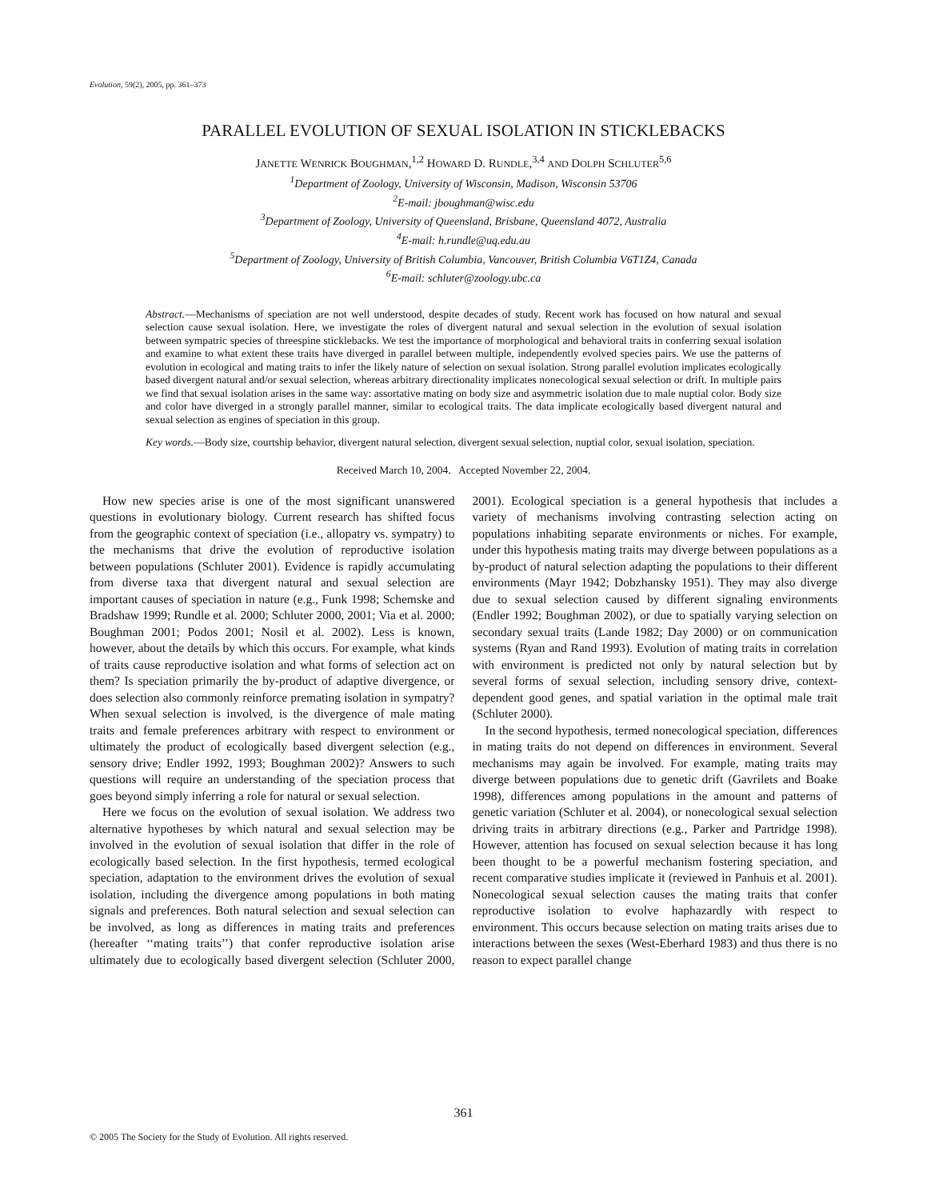Evolution, 59(2), 2005, pp. 361–373
PARALLEL EVOLUTION OF SEXUAL ISOLATION IN STICKLEBACKS
JANETTE WENRICK BOUGHMAN,<sup>1,2</sup> HOWARD D. RUNDLE,<sup>3,4</sup> AND DOLPH SCHLUTER<sup>5,6</sup>
<sup>1</sup> Department of Zoology, University of Wisconsin, Madison, Wisconsin 53706
<sup>2</sup> E-mail: jboughman@wisc.edu
<sup>3</sup> Department of Zoology, University of Queensland, Brisbane, Queensland 4072, Australia
<sup>4</sup> E-mail: h.rundle@uq.edu.au
<sup>5</sup> Department of Zoology, University of British Columbia, Vancouver, British Columbia V6T1Z4, Canada
<sup>6</sup> E-mail: schluter@zoology.ubc.ca
Abstract.—Mechanisms of speciation are not well understood, despite decades of study. Recent work has focused on how natural and sexual selection cause sexual isolation. Here, we investigate the roles of divergent natural and sexual selection in the evolution of sexual isolation between sympatric species of threespine sticklebacks. We test the importance of morphological and behavioral traits in conferring sexual isolation and examine to what extent these traits have diverged in parallel between multiple, independently evolved species pairs. We use the patterns of evolution in ecological and mating traits to infer the likely nature of selection on sexual isolation. Strong parallel evolution implicates ecologically based divergent natural and/or sexual selection, whereas arbitrary directionality implicates nonecological sexual selection or drift. In multiple pairs we find that sexual isolation arises in the same way: assortative mating on body size and asymmetric isolation due to male nuptial color. Body size and color have diverged in a strongly parallel manner, similar to ecological traits. The data implicate ecologically based divergent natural and sexual selection as engines of speciation in this group.
Key words.—Body size, courtship behavior, divergent natural selection, divergent sexual selection, nuptial color, sexual isolation, speciation.
Received March 10, 2004. Accepted November 22, 2004.
How new species arise is one of the most significant unanswered questions in evolutionary biology. Current research has shifted focus from the geographic context of speciation (i.e., allopatry vs. sympatry) to the mechanisms that drive the evolution of reproductive isolation between populations (Schluter 2001). Evidence is rapidly accumulating from diverse taxa that divergent natural and sexual selection are important causes of speciation in nature (e.g., Funk 1998; Schemske and Bradshaw 1999; Rundle et al. 2000; Schluter 2000, 2001; Via et al. 2000; Boughman 2001; Podos 2001; Nosil et al. 2002). Less is known, however, about the details by which this occurs. For example, what kinds of traits cause reproductive isolation and what forms of selection act on them? Is speciation primarily the by-product of adaptive divergence, or does selection also commonly reinforce premating isolation in sympatry? When sexual selection is involved, is the divergence of male mating traits and female preferences arbitrary with respect to environment or ultimately the product of ecologically based divergent selection (e.g., sensory drive; Endler 1992, 1993; Boughman 2002)? Answers to such questions will require an understanding of the speciation process that goes beyond simply inferring a role for natural or sexual selection.
Here we focus on the evolution of sexual isolation. We address two alternative hypotheses by which natural and sexual selection may be involved in the evolution of sexual isolation that differ in the role of ecologically based selection. In the first hypothesis, termed ecological speciation, adaptation to the environment drives the evolution of sexual isolation, including the divergence among populations in both mating signals and preferences. Both natural selection and sexual selection can be involved, as long as differences in mating traits and preferences (hereafter ‘‘mating traits’’) that confer reproductive isolation arise ultimately due to ecologically based divergent selection (Schluter 2000, 2001). Ecological speciation is a general hypothesis that includes a variety of mechanisms involving contrasting selection acting on populations inhabiting separate environments or niches. For example, under this hypothesis mating traits may diverge between populations as a by-product of natural selection adapting the populations to their different environments (Mayr 1942; Dobzhansky 1951). They may also diverge due to sexual selection caused by different signaling environments (Endler 1992; Boughman 2002), or due to spatially varying selection on secondary sexual traits (Lande 1982; Day 2000) or on communication systems (Ryan and Rand 1993). Evolution of mating traits in correlation with environment is predicted not only by natural selection but by several forms of sexual selection, including sensory drive, context-dependent good genes, and spatial variation in the optimal male trait (Schluter 2000).
In the second hypothesis, termed nonecological speciation, differences in mating traits do not depend on differences in environment. Several mechanisms may again be involved. For example, mating traits may diverge between populations due to genetic drift (Gavrilets and Boake 1998), differences among populations in the amount and patterns of genetic variation (Schluter et al. 2004), or nonecological sexual selection driving traits in arbitrary directions (e.g., Parker and Partridge 1998). However, attention has focused on sexual selection because it has long been thought to be a powerful mechanism fostering speciation, and recent comparative studies implicate it (reviewed in Panhuis et al. 2001). Nonecological sexual selection causes the mating traits that confer reproductive isolation to evolve haphazardly with respect to environment. This occurs because selection on mating traits arises due to interactions between the sexes (West-Eberhard 1983) and thus there is no reason to expect parallel change
361
© 2005 The Society for the Study of Evolution. All rights reserved.